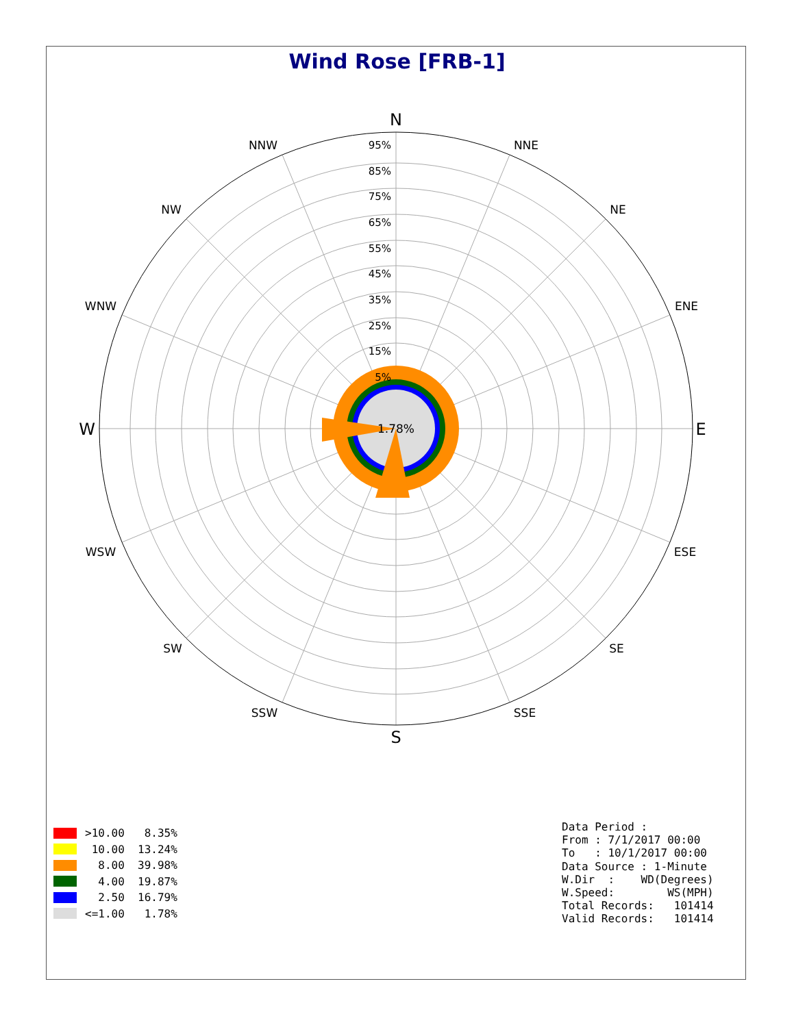Wind Rose [FRB-1]
1.78%
N
S
W
E
NNW
NNE
NW
NE
WNW
ENE
WSW
ESE
SW
SE
SSW
SSE
95%
85%
75%
65%
55%
45%
35%
25%
15%
5%
>10.00 8.35%
10.00 13.24%
8.00 39.98%
4.00 19.87%
2.50 16.79%
<=1.00 1.78%
Data Period :
From : 7/1/2017 00:00
To   : 10/1/2017 00:00
Data Source : 1-Minute
W.Dir  :    WD(Degrees)
W.Speed:        WS(MPH)
Total Records:   101414
Valid Records:   101414